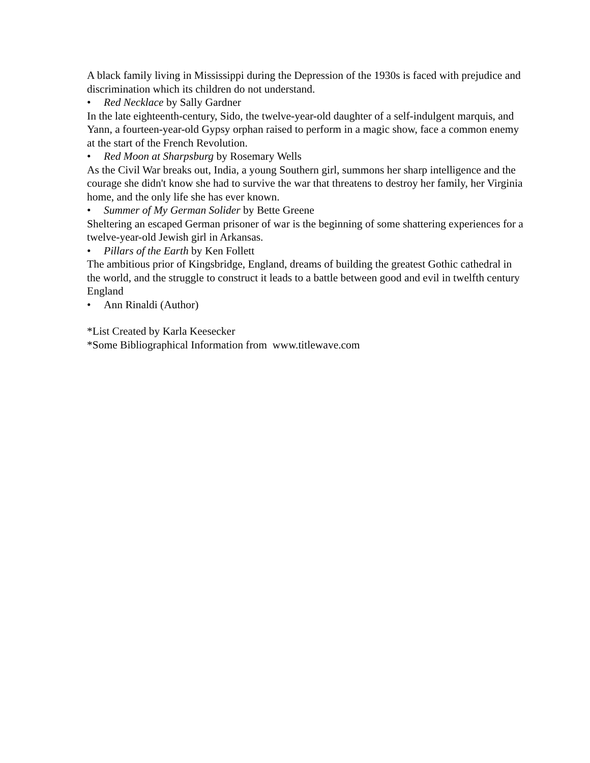A black family living in Mississippi during the Depression of the 1930s is faced with prejudice and discrimination which its children do not understand.
• Red Necklace by Sally Gardner
In the late eighteenth-century, Sido, the twelve-year-old daughter of a self-indulgent marquis, and Yann, a fourteen-year-old Gypsy orphan raised to perform in a magic show, face a common enemy at the start of the French Revolution.
• Red Moon at Sharpsburg by Rosemary Wells
As the Civil War breaks out, India, a young Southern girl, summons her sharp intelligence and the courage she didn't know she had to survive the war that threatens to destroy her family, her Virginia home, and the only life she has ever known.
• Summer of My German Solider by Bette Greene
Sheltering an escaped German prisoner of war is the beginning of some shattering experiences for a twelve-year-old Jewish girl in Arkansas.
• Pillars of the Earth by Ken Follett
The ambitious prior of Kingsbridge, England, dreams of building the greatest Gothic cathedral in the world, and the struggle to construct it leads to a battle between good and evil in twelfth century England
• Ann Rinaldi (Author)
*List Created by Karla Keesecker
*Some Bibliographical Information from www.titlewave.com